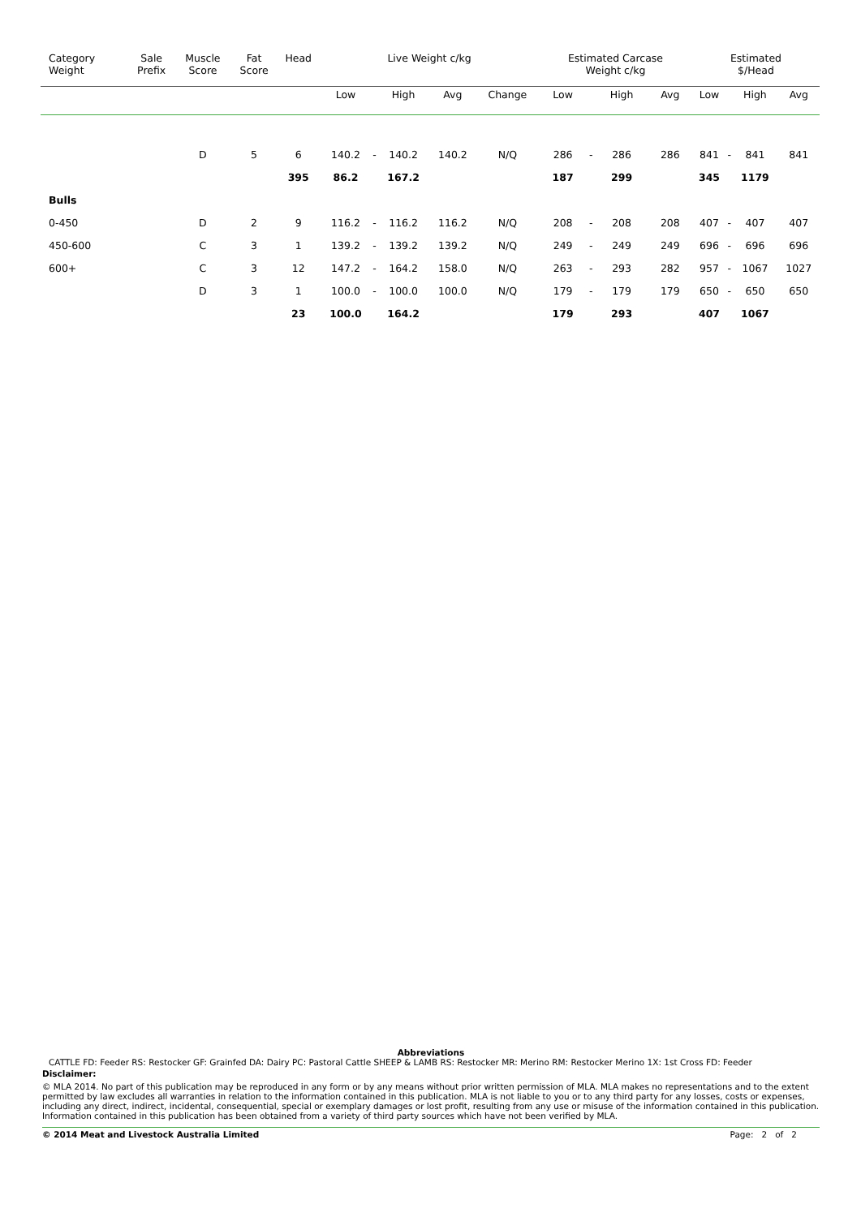| Category Weight | Sale Prefix | Muscle Score | Fat Score | Head | Live Weight c/kg | | | | | Estimated Carcase Weight c/kg | | | | Estimated $/Head | | | |
| --- | --- | --- | --- | --- | --- | --- | --- | --- | --- | --- | --- | --- | --- | --- | --- | --- | --- |
| | | | | | Low | | High | Avg | Change | Low | | High | Avg | Low | | High | Avg |
| | | D | 5 | 6 | 140.2 | - | 140.2 | 140.2 | N/Q | 286 | - | 286 | 286 | 841 | - | 841 | 841 |
| | | | | 395 | 86.2 | | 167.2 | | | 187 | | 299 | | 345 | | 1179 | |
| Bulls | | | | | | | | | | | | | | | | | |
| 0-450 | | D | 2 | 9 | 116.2 | - | 116.2 | 116.2 | N/Q | 208 | - | 208 | 208 | 407 | - | 407 | 407 |
| 450-600 | | C | 3 | 1 | 139.2 | - | 139.2 | 139.2 | N/Q | 249 | - | 249 | 249 | 696 | - | 696 | 696 |
| 600+ | | C | 3 | 12 | 147.2 | - | 164.2 | 158.0 | N/Q | 263 | - | 293 | 282 | 957 | - | 1067 | 1027 |
| | | D | 3 | 1 | 100.0 | - | 100.0 | 100.0 | N/Q | 179 | - | 179 | 179 | 650 | - | 650 | 650 |
| | | | | 23 | 100.0 | | 164.2 | | | 179 | | 293 | | 407 | | 1067 | |
Abbreviations
CATTLE FD: Feeder RS: Restocker GF: Grainfed DA: Dairy PC: Pastoral Cattle SHEEP & LAMB RS: Restocker MR: Merino RM: Restocker Merino 1X: 1st Cross FD: Feeder
Disclaimer:
© MLA 2014. No part of this publication may be reproduced in any form or by any means without prior written permission of MLA. MLA makes no representations and to the extent permitted by law excludes all warranties in relation to the information contained in this publication. MLA is not liable to you or to any third party for any losses, costs or expenses, including any direct, indirect, incidental, consequential, special or exemplary damages or lost profit, resulting from any use or misuse of the information contained in this publication. Information contained in this publication has been obtained from a variety of third party sources which have not been verified by MLA.
© 2014 Meat and Livestock Australia Limited Page: 2 of 2